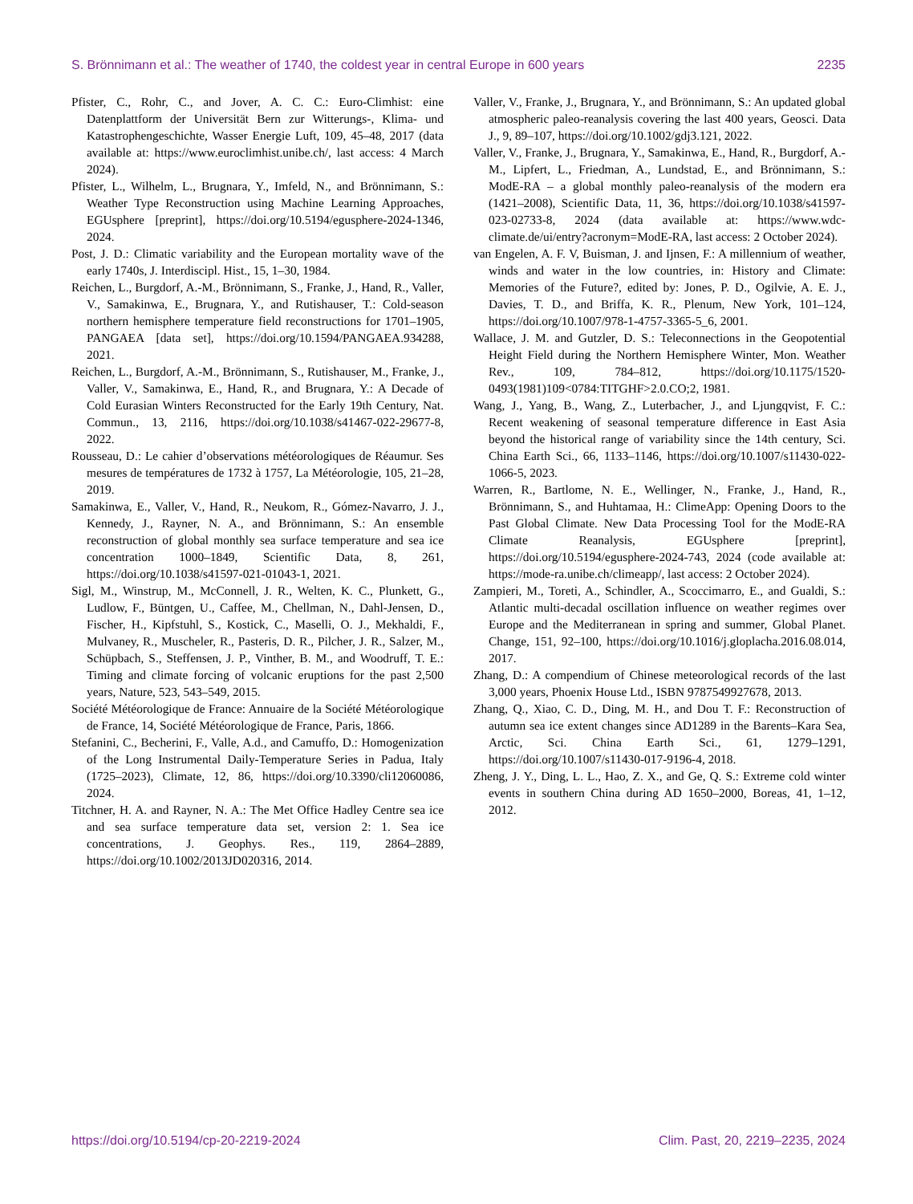S. Brönnimann et al.: The weather of 1740, the coldest year in central Europe in 600 years 2235
Pfister, C., Rohr, C., and Jover, A. C. C.: Euro-Climhist: eine Datenplattform der Universität Bern zur Witterungs-, Klima- und Katastrophengeschichte, Wasser Energie Luft, 109, 45–48, 2017 (data available at: https://www.euroclimhist.unibe.ch/, last access: 4 March 2024).
Pfister, L., Wilhelm, L., Brugnara, Y., Imfeld, N., and Brönnimann, S.: Weather Type Reconstruction using Machine Learning Approaches, EGUsphere [preprint], https://doi.org/10.5194/egusphere-2024-1346, 2024.
Post, J. D.: Climatic variability and the European mortality wave of the early 1740s, J. Interdiscipl. Hist., 15, 1–30, 1984.
Reichen, L., Burgdorf, A.-M., Brönnimann, S., Franke, J., Hand, R., Valler, V., Samakinwa, E., Brugnara, Y., and Rutishauser, T.: Cold-season northern hemisphere temperature field reconstructions for 1701–1905, PANGAEA [data set], https://doi.org/10.1594/PANGAEA.934288, 2021.
Reichen, L., Burgdorf, A.-M., Brönnimann, S., Rutishauser, M., Franke, J., Valler, V., Samakinwa, E., Hand, R., and Brugnara, Y.: A Decade of Cold Eurasian Winters Reconstructed for the Early 19th Century, Nat. Commun., 13, 2116, https://doi.org/10.1038/s41467-022-29677-8, 2022.
Rousseau, D.: Le cahier d’observations météorologiques de Réaumur. Ses mesures de températures de 1732 à 1757, La Météorologie, 105, 21–28, 2019.
Samakinwa, E., Valler, V., Hand, R., Neukom, R., Gómez-Navarro, J. J., Kennedy, J., Rayner, N. A., and Brönnimann, S.: An ensemble reconstruction of global monthly sea surface temperature and sea ice concentration 1000–1849, Scientific Data, 8, 261, https://doi.org/10.1038/s41597-021-01043-1, 2021.
Sigl, M., Winstrup, M., McConnell, J. R., Welten, K. C., Plunkett, G., Ludlow, F., Büntgen, U., Caffee, M., Chellman, N., Dahl-Jensen, D., Fischer, H., Kipfstuhl, S., Kostick, C., Maselli, O. J., Mekhaldi, F., Mulvaney, R., Muscheler, R., Pasteris, D. R., Pilcher, J. R., Salzer, M., Schüpbach, S., Steffensen, J. P., Vinther, B. M., and Woodruff, T. E.: Timing and climate forcing of volcanic eruptions for the past 2,500 years, Nature, 523, 543–549, 2015.
Société Météorologique de France: Annuaire de la Société Météorologique de France, 14, Société Météorologique de France, Paris, 1866.
Stefanini, C., Becherini, F., Valle, A.d., and Camuffo, D.: Homogenization of the Long Instrumental Daily-Temperature Series in Padua, Italy (1725–2023), Climate, 12, 86, https://doi.org/10.3390/cli12060086, 2024.
Titchner, H. A. and Rayner, N. A.: The Met Office Hadley Centre sea ice and sea surface temperature data set, version 2: 1. Sea ice concentrations, J. Geophys. Res., 119, 2864–2889, https://doi.org/10.1002/2013JD020316, 2014.
Valler, V., Franke, J., Brugnara, Y., and Brönnimann, S.: An updated global atmospheric paleo-reanalysis covering the last 400 years, Geosci. Data J., 9, 89–107, https://doi.org/10.1002/gdj3.121, 2022.
Valler, V., Franke, J., Brugnara, Y., Samakinwa, E., Hand, R., Burgdorf, A.-M., Lipfert, L., Friedman, A., Lundstad, E., and Brönnimann, S.: ModE-RA – a global monthly paleo-reanalysis of the modern era (1421–2008), Scientific Data, 11, 36, https://doi.org/10.1038/s41597-023-02733-8, 2024 (data available at: https://www.wdc-climate.de/ui/entry?acronym=ModE-RA, last access: 2 October 2024).
van Engelen, A. F. V, Buisman, J. and Ijnsen, F.: A millennium of weather, winds and water in the low countries, in: History and Climate: Memories of the Future?, edited by: Jones, P. D., Ogilvie, A. E. J., Davies, T. D., and Briffa, K. R., Plenum, New York, 101–124, https://doi.org/10.1007/978-1-4757-3365-5_6, 2001.
Wallace, J. M. and Gutzler, D. S.: Teleconnections in the Geopotential Height Field during the Northern Hemisphere Winter, Mon. Weather Rev., 109, 784–812, https://doi.org/10.1175/1520-0493(1981)109<0784:TITGHF>2.0.CO;2, 1981.
Wang, J., Yang, B., Wang, Z., Luterbacher, J., and Ljungqvist, F. C.: Recent weakening of seasonal temperature difference in East Asia beyond the historical range of variability since the 14th century, Sci. China Earth Sci., 66, 1133–1146, https://doi.org/10.1007/s11430-022-1066-5, 2023.
Warren, R., Bartlome, N. E., Wellinger, N., Franke, J., Hand, R., Brönnimann, S., and Huhtamaa, H.: ClimeApp: Opening Doors to the Past Global Climate. New Data Processing Tool for the ModE-RA Climate Reanalysis, EGUsphere [preprint], https://doi.org/10.5194/egusphere-2024-743, 2024 (code available at: https://mode-ra.unibe.ch/climeapp/, last access: 2 October 2024).
Zampieri, M., Toreti, A., Schindler, A., Scoccimarro, E., and Gualdi, S.: Atlantic multi-decadal oscillation influence on weather regimes over Europe and the Mediterranean in spring and summer, Global Planet. Change, 151, 92–100, https://doi.org/10.1016/j.gloplacha.2016.08.014, 2017.
Zhang, D.: A compendium of Chinese meteorological records of the last 3,000 years, Phoenix House Ltd., ISBN 9787549927678, 2013.
Zhang, Q., Xiao, C. D., Ding, M. H., and Dou T. F.: Reconstruction of autumn sea ice extent changes since AD1289 in the Barents–Kara Sea, Arctic, Sci. China Earth Sci., 61, 1279–1291, https://doi.org/10.1007/s11430-017-9196-4, 2018.
Zheng, J. Y., Ding, L. L., Hao, Z. X., and Ge, Q. S.: Extreme cold winter events in southern China during AD 1650–2000, Boreas, 41, 1–12, 2012.
https://doi.org/10.5194/cp-20-2219-2024 Clim. Past, 20, 2219–2235, 2024